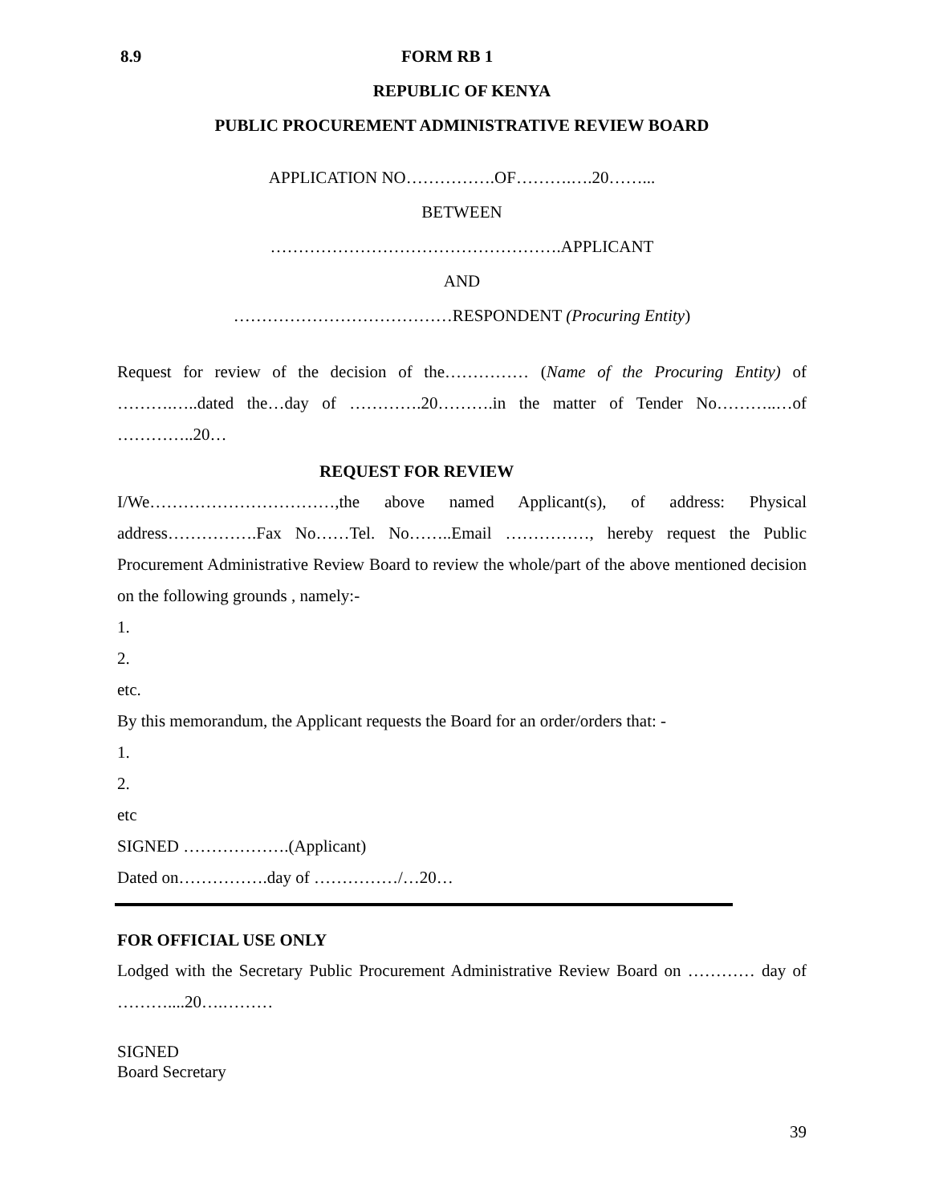8.9 FORM RB 1
REPUBLIC OF KENYA
PUBLIC PROCUREMENT ADMINISTRATIVE REVIEW BOARD
APPLICATION NO…………….OF……….….20……...
BETWEEN
…………………………………………….APPLICANT
AND
…………………………………RESPONDENT (Procuring Entity)
Request for review of the decision of the…………… (Name of the Procuring Entity) of ……….…..dated the…day of ………….20……….in the matter of Tender No………..…of …………..20…
REQUEST FOR REVIEW
I/We……………………………,the above named Applicant(s), of address: Physical address…………….Fax No……Tel. No……..Email ……………, hereby request the Public Procurement Administrative Review Board to review the whole/part of the above mentioned decision on the following grounds , namely:-
1.
2.
etc.
By this memorandum, the Applicant requests the Board for an order/orders that: -
1.
2.
etc
SIGNED ……………….(Applicant)
Dated on…………….day of ……………/…20…
FOR OFFICIAL USE ONLY
Lodged with the Secretary Public Procurement Administrative Review Board on ………… day of ………....20….………
SIGNED
Board Secretary
39